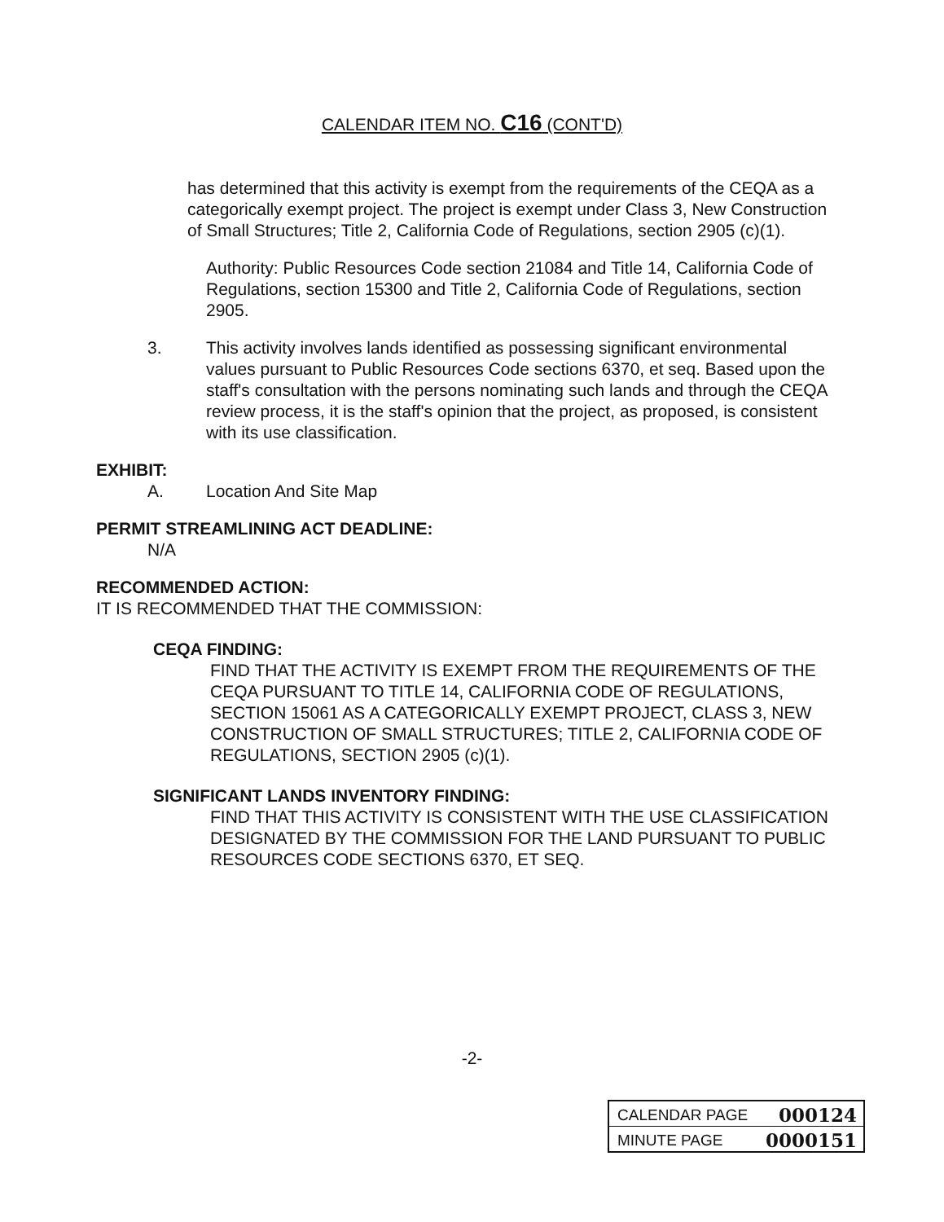CALENDAR ITEM NO. C16 (CONT'D)
has determined that this activity is exempt from the requirements of the CEQA as a categorically exempt project. The project is exempt under Class 3, New Construction of Small Structures; Title 2, California Code of Regulations, section 2905 (c)(1).
Authority: Public Resources Code section 21084 and Title 14, California Code of Regulations, section 15300 and Title 2, California Code of Regulations, section 2905.
3. This activity involves lands identified as possessing significant environmental values pursuant to Public Resources Code sections 6370, et seq. Based upon the staff's consultation with the persons nominating such lands and through the CEQA review process, it is the staff's opinion that the project, as proposed, is consistent with its use classification.
EXHIBIT:
A. Location And Site Map
PERMIT STREAMLINING ACT DEADLINE:
N/A
RECOMMENDED ACTION:
IT IS RECOMMENDED THAT THE COMMISSION:
CEQA FINDING:
FIND THAT THE ACTIVITY IS EXEMPT FROM THE REQUIREMENTS OF THE CEQA PURSUANT TO TITLE 14, CALIFORNIA CODE OF REGULATIONS, SECTION 15061 AS A CATEGORICALLY EXEMPT PROJECT, CLASS 3, NEW CONSTRUCTION OF SMALL STRUCTURES; TITLE 2, CALIFORNIA CODE OF REGULATIONS, SECTION 2905 (c)(1).
SIGNIFICANT LANDS INVENTORY FINDING:
FIND THAT THIS ACTIVITY IS CONSISTENT WITH THE USE CLASSIFICATION DESIGNATED BY THE COMMISSION FOR THE LAND PURSUANT TO PUBLIC RESOURCES CODE SECTIONS 6370, ET SEQ.
-2-
| CALENDAR PAGE 000124 |
| MINUTE PAGE 0000151 |